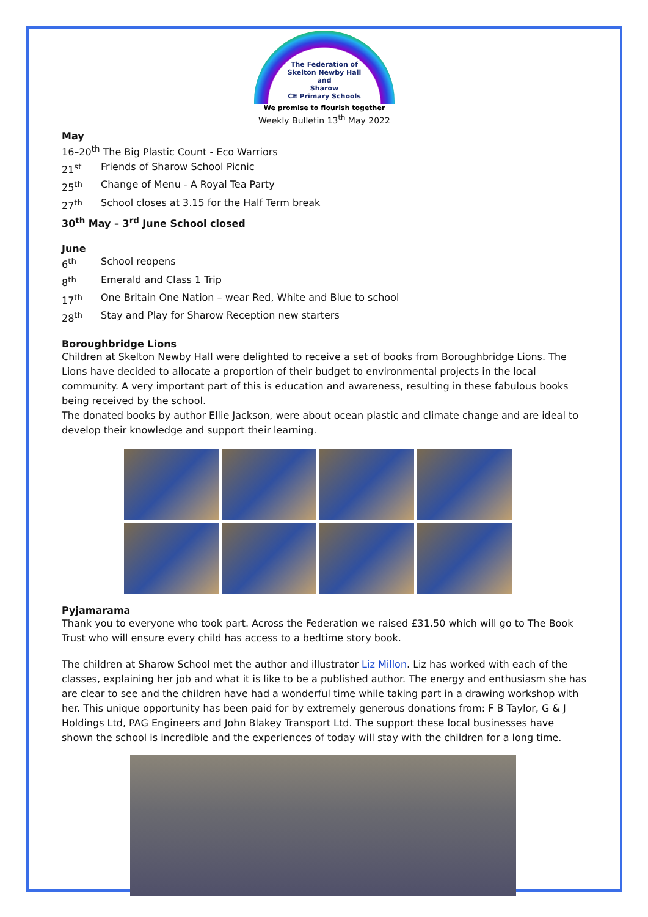The Federation of
Skelton Newby Hall
and
Sharow
CE Primary Schools
We promise to flourish together
Weekly Bulletin 13<sup>th</sup> May 2022
May
16–20<sup>th</sup> The Big Plastic Count - Eco Warriors
21<sup>st</sup> Friends of Sharow School Picnic
25<sup>th</sup> Change of Menu - A Royal Tea Party
27<sup>th</sup> School closes at 3.15 for the Half Term break
30<sup>th</sup> May – 3<sup>rd</sup> June School closed
June
6<sup>th</sup> School reopens
8<sup>th</sup> Emerald and Class 1 Trip
17<sup>th</sup> One Britain One Nation – wear Red, White and Blue to school
28<sup>th</sup> Stay and Play for Sharow Reception new starters
Boroughbridge Lions
Children at Skelton Newby Hall were delighted to receive a set of books from Boroughbridge Lions. The Lions have decided to allocate a proportion of their budget to environmental projects in the local community. A very important part of this is education and awareness, resulting in these fabulous books being received by the school.
The donated books by author Ellie Jackson, were about ocean plastic and climate change and are ideal to develop their knowledge and support their learning.
Pyjamarama
Thank you to everyone who took part. Across the Federation we raised £31.50 which will go to The Book Trust who will ensure every child has access to a bedtime story book.
The children at Sharow School met the author and illustrator Liz Millon. Liz has worked with each of the classes, explaining her job and what it is like to be a published author. The energy and enthusiasm she has are clear to see and the children have had a wonderful time while taking part in a drawing workshop with her. This unique opportunity has been paid for by extremely generous donations from: F B Taylor, G & J Holdings Ltd, PAG Engineers and John Blakey Transport Ltd. The support these local businesses have shown the school is incredible and the experiences of today will stay with the children for a long time.